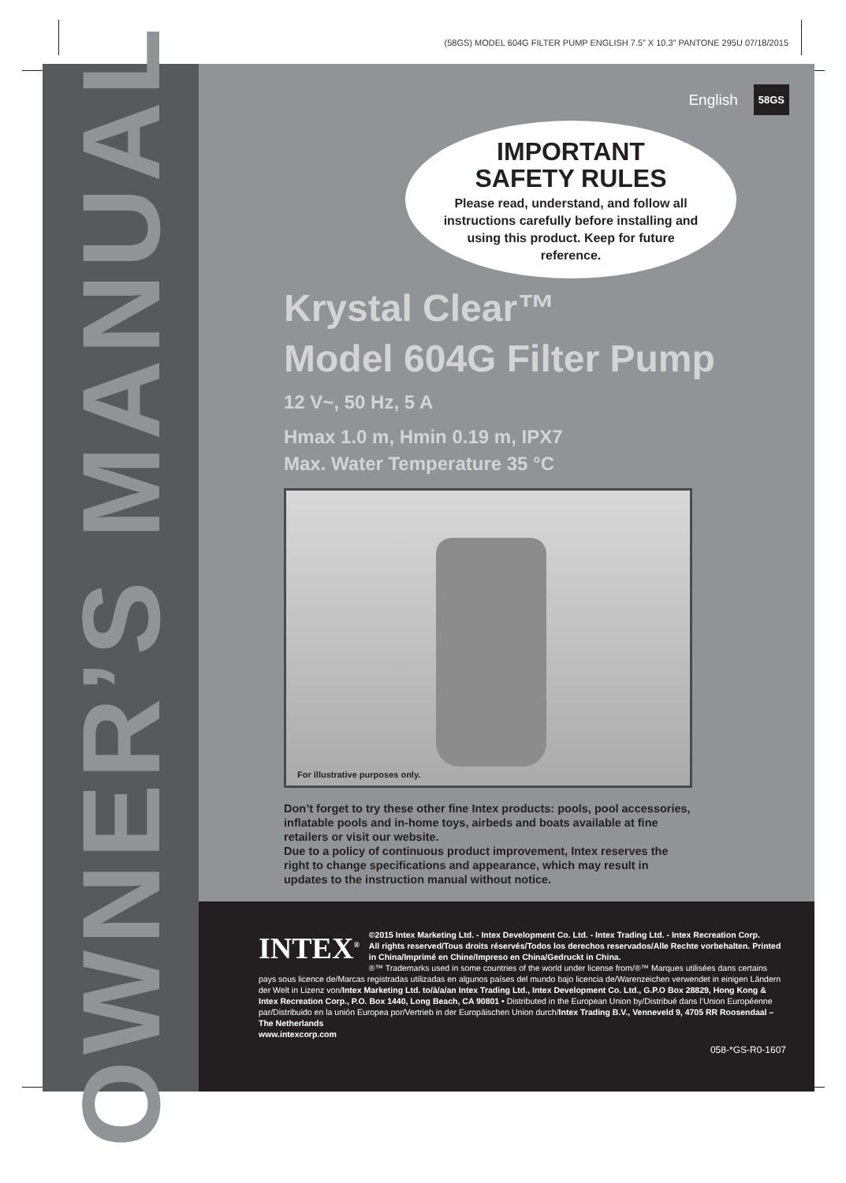(58GS) MODEL 604G FILTER PUMP ENGLISH 7.5” X 10.3” PANTONE 295U 07/18/2015
OWNER’S MANUAL
English 58GS
IMPORTANT
SAFETY RULES
Please read, understand, and follow all instructions carefully before installing and using this product. Keep for future reference.
Krystal Clear™
Model 604G Filter Pump
12 V~, 50 Hz, 5 A
Hmax 1.0 m, Hmin 0.19 m, IPX7
Max. Water Temperature 35 °C
For illustrative purposes only.
Don’t forget to try these other fine Intex products: pools, pool accessories, inflatable pools and in-home toys, airbeds and boats available at fine retailers or visit our website.
Due to a policy of continuous product improvement, Intex reserves the right to change specifications and appearance, which may result in updates to the instruction manual without notice.
INTEX<sup>®</sup>
©2015 Intex Marketing Ltd. - Intex Development Co. Ltd. - Intex Trading Ltd. - Intex Recreation Corp.
All rights reserved/Tous droits réservés/Todos los derechos reservados/Alle Rechte vorbehalten. Printed in China/Imprimé en Chine/Impreso en China/Gedruckt in China.
®™ Trademarks used in some countries of the world under license from/®™ Marques utilisées dans certains pays sous licence de/Marcas registradas utilizadas en algunos países del mundo bajo licencia de/Warenzeichen verwendet in einigen Ländern der Welt in Lizenz von/Intex Marketing Ltd. to/à/a/an Intex Trading Ltd., Intex Development Co. Ltd., G.P.O Box 28829, Hong Kong & Intex Recreation Corp., P.O. Box 1440, Long Beach, CA 90801 • Distributed in the European Union by/Distribué dans l’Union Européenne par/Distribuido en la unión Europea por/Vertrieb in der Europäischen Union durch/Intex Trading B.V., Venneveld 9, 4705 RR Roosendaal – The Netherlands
www.intexcorp.com
058-*GS-R0-1607